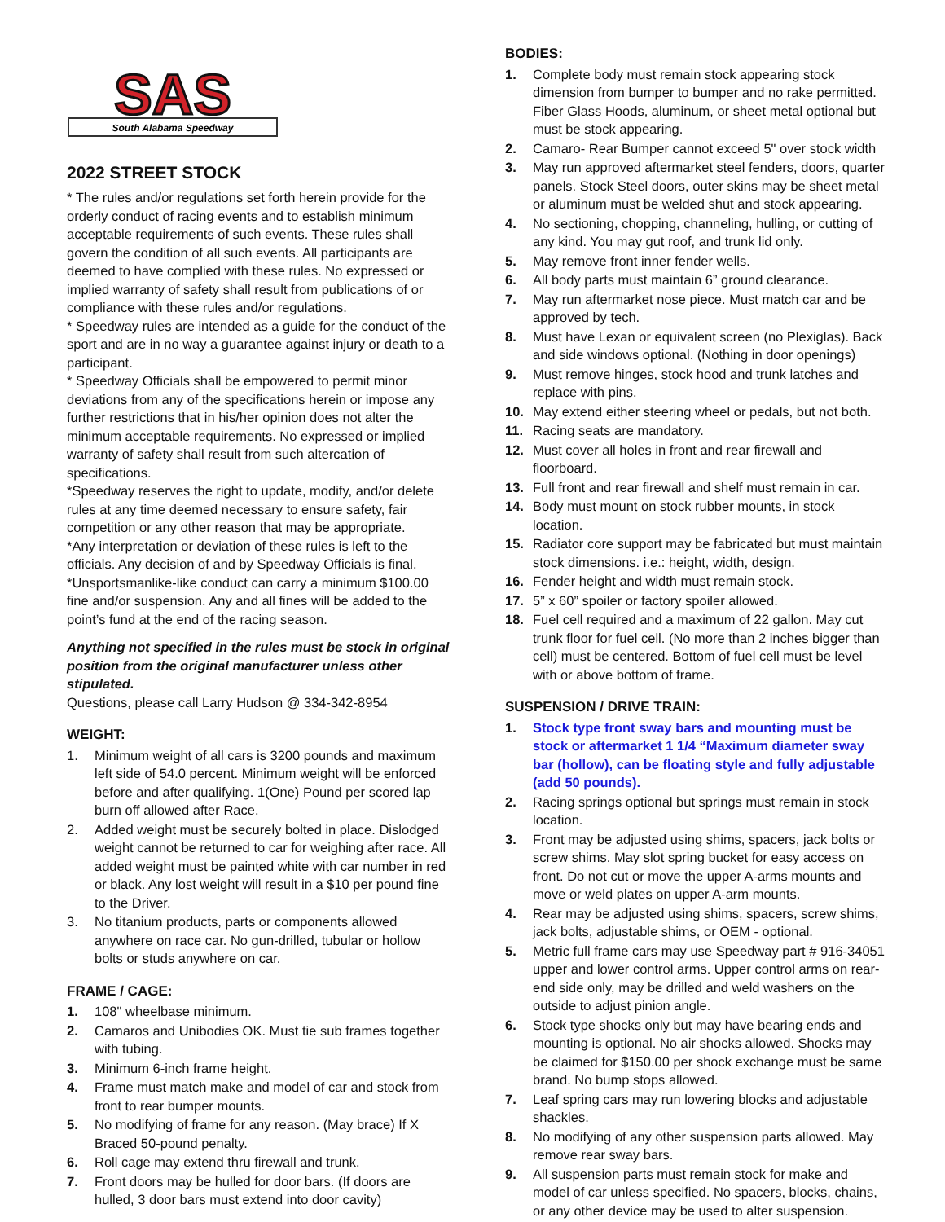South Alabama Speedway
SAS
2022 STREET STOCK
* The rules and/or regulations set forth herein provide for the orderly conduct of racing events and to establish minimum acceptable requirements of such events. These rules shall govern the condition of all such events. All participants are deemed to have complied with these rules. No expressed or implied warranty of safety shall result from publications of or compliance with these rules and/or regulations.
* Speedway rules are intended as a guide for the conduct of the sport and are in no way a guarantee against injury or death to a participant.
* Speedway Officials shall be empowered to permit minor deviations from any of the specifications herein or impose any further restrictions that in his/her opinion does not alter the minimum acceptable requirements. No expressed or implied warranty of safety shall result from such altercation of specifications.
*Speedway reserves the right to update, modify, and/or delete rules at any time deemed necessary to ensure safety, fair competition or any other reason that may be appropriate.
*Any interpretation or deviation of these rules is left to the officials. Any decision of and by Speedway Officials is final.
*Unsportsmanlike-like conduct can carry a minimum $100.00 fine and/or suspension. Any and all fines will be added to the point’s fund at the end of the racing season.
Anything not specified in the rules must be stock in original position from the original manufacturer unless other stipulated.
Questions, please call Larry Hudson @ 334-342-8954
WEIGHT:
1. Minimum weight of all cars is 3200 pounds and maximum left side of 54.0 percent. Minimum weight will be enforced before and after qualifying. 1(One) Pound per scored lap burn off allowed after Race.
2. Added weight must be securely bolted in place. Dislodged weight cannot be returned to car for weighing after race. All added weight must be painted white with car number in red or black. Any lost weight will result in a $10 per pound fine to the Driver.
3. No titanium products, parts or components allowed anywhere on race car. No gun-drilled, tubular or hollow bolts or studs anywhere on car.
FRAME / CAGE:
1. 108" wheelbase minimum.
2. Camaros and Unibodies OK. Must tie sub frames together with tubing.
3. Minimum 6-inch frame height.
4. Frame must match make and model of car and stock from front to rear bumper mounts.
5. No modifying of frame for any reason. (May brace) If X Braced 50-pound penalty.
6. Roll cage may extend thru firewall and trunk.
7. Front doors may be hulled for door bars. (If doors are hulled, 3 door bars must extend into door cavity)
BODIES:
1. Complete body must remain stock appearing stock dimension from bumper to bumper and no rake permitted. Fiber Glass Hoods, aluminum, or sheet metal optional but must be stock appearing.
2. Camaro- Rear Bumper cannot exceed 5" over stock width
3. May run approved aftermarket steel fenders, doors, quarter panels. Stock Steel doors, outer skins may be sheet metal or aluminum must be welded shut and stock appearing.
4. No sectioning, chopping, channeling, hulling, or cutting of any kind. You may gut roof, and trunk lid only.
5. May remove front inner fender wells.
6. All body parts must maintain 6” ground clearance.
7. May run aftermarket nose piece. Must match car and be approved by tech.
8. Must have Lexan or equivalent screen (no Plexiglas). Back and side windows optional. (Nothing in door openings)
9. Must remove hinges, stock hood and trunk latches and replace with pins.
10. May extend either steering wheel or pedals, but not both.
11. Racing seats are mandatory.
12. Must cover all holes in front and rear firewall and floorboard.
13. Full front and rear firewall and shelf must remain in car.
14. Body must mount on stock rubber mounts, in stock location.
15. Radiator core support may be fabricated but must maintain stock dimensions. i.e.: height, width, design.
16. Fender height and width must remain stock.
17. 5” x 60” spoiler or factory spoiler allowed.
18. Fuel cell required and a maximum of 22 gallon. May cut trunk floor for fuel cell. (No more than 2 inches bigger than cell) must be centered. Bottom of fuel cell must be level with or above bottom of frame.
SUSPENSION / DRIVE TRAIN:
1. Stock type front sway bars and mounting must be stock or aftermarket 1 1/4 “Maximum diameter sway bar (hollow), can be floating style and fully adjustable (add 50 pounds).
2. Racing springs optional but springs must remain in stock location.
3. Front may be adjusted using shims, spacers, jack bolts or screw shims. May slot spring bucket for easy access on front. Do not cut or move the upper A-arms mounts and move or weld plates on upper A-arm mounts.
4. Rear may be adjusted using shims, spacers, screw shims, jack bolts, adjustable shims, or OEM - optional.
5. Metric full frame cars may use Speedway part # 916-34051 upper and lower control arms. Upper control arms on rear-end side only, may be drilled and weld washers on the outside to adjust pinion angle.
6. Stock type shocks only but may have bearing ends and mounting is optional. No air shocks allowed. Shocks may be claimed for $150.00 per shock exchange must be same brand. No bump stops allowed.
7. Leaf spring cars may run lowering blocks and adjustable shackles.
8. No modifying of any other suspension parts allowed. May remove rear sway bars.
9. All suspension parts must remain stock for make and model of car unless specified. No spacers, blocks, chains, or any other device may be used to alter suspension.